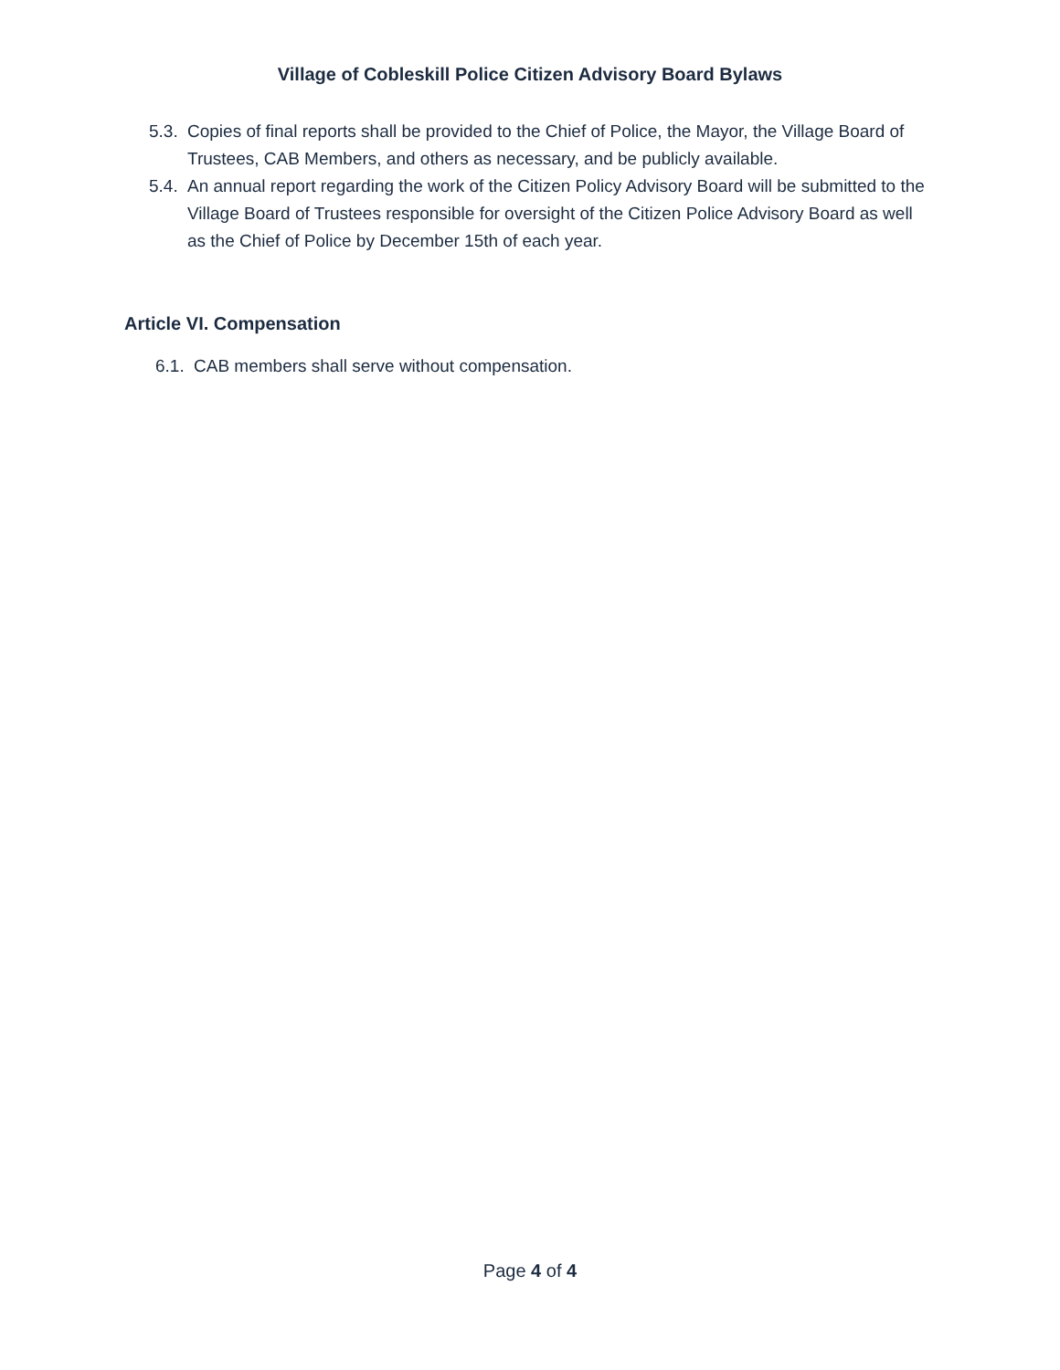Village of Cobleskill Police Citizen Advisory Board Bylaws
5.3. Copies of final reports shall be provided to the Chief of Police, the Mayor, the Village Board of Trustees, CAB Members, and others as necessary, and be publicly available.
5.4. An annual report regarding the work of the Citizen Policy Advisory Board will be submitted to the Village Board of Trustees responsible for oversight of the Citizen Police Advisory Board as well as the Chief of Police by December 15th of each year.
Article VI. Compensation
6.1. CAB members shall serve without compensation.
Page 4 of 4